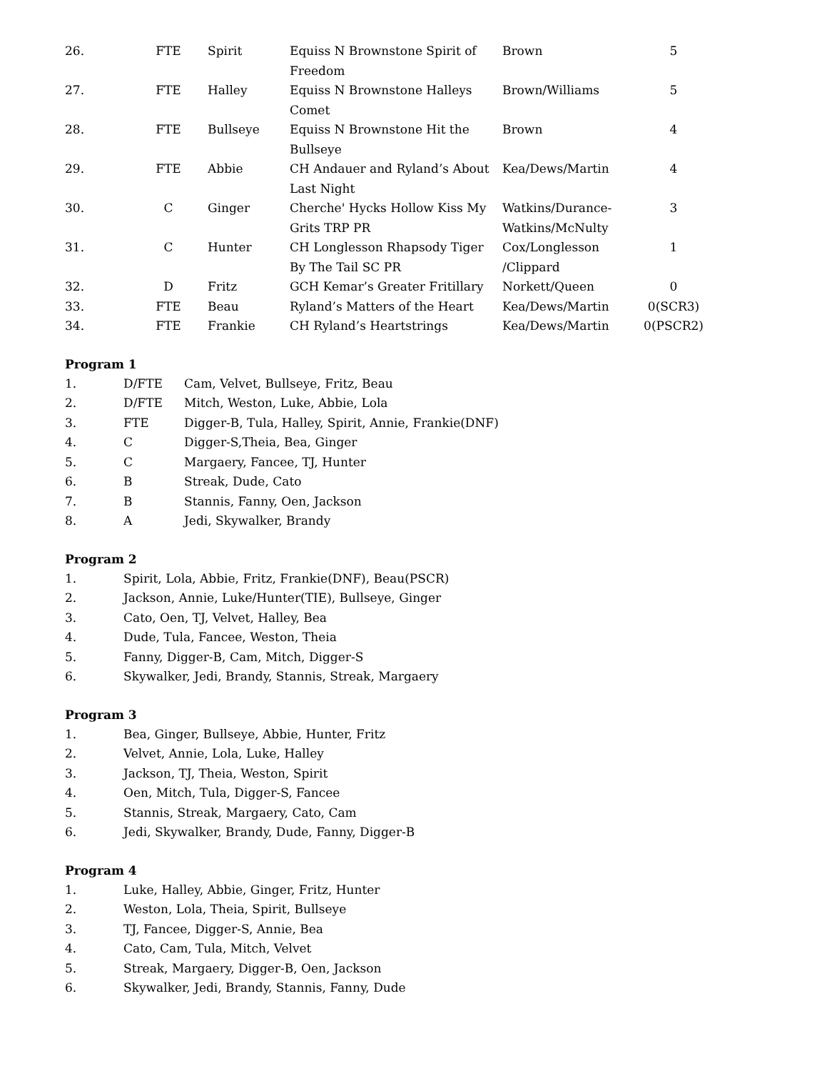| 26. | FTE | Spirit | Equiss N Brownstone Spirit of Freedom | Brown | 5 |
| 27. | FTE | Halley | Equiss N Brownstone Halleys Comet | Brown/Williams | 5 |
| 28. | FTE | Bullseye | Equiss N Brownstone Hit the Bullseye | Brown | 4 |
| 29. | FTE | Abbie | CH Andauer and Ryland’s About Last Night | Kea/Dews/Martin | 4 |
| 30. | C | Ginger | Cherche' Hycks Hollow Kiss My Grits TRP PR | Watkins/Durance-Watkins/McNulty | 3 |
| 31. | C | Hunter | CH Longlesson Rhapsody Tiger By The Tail SC PR | Cox/Longlesson /Clippard | 1 |
| 32. | D | Fritz | GCH Kemar’s Greater Fritillary | Norkett/Queen | 0 |
| 33. | FTE | Beau | Ryland’s Matters of the Heart | Kea/Dews/Martin | 0(SCR3) |
| 34. | FTE | Frankie | CH Ryland’s Heartstrings | Kea/Dews/Martin | 0(PSCR2) |
Program 1
| 1. | D/FTE | Cam, Velvet, Bullseye, Fritz, Beau |
| 2. | D/FTE | Mitch, Weston, Luke, Abbie, Lola |
| 3. | FTE | Digger-B, Tula, Halley, Spirit, Annie, Frankie(DNF) |
| 4. | C | Digger-S,Theia, Bea, Ginger |
| 5. | C | Margaery, Fancee, TJ, Hunter |
| 6. | B | Streak, Dude, Cato |
| 7. | B | Stannis, Fanny, Oen, Jackson |
| 8. | A | Jedi, Skywalker, Brandy |
Program 2
| 1. | Spirit, Lola, Abbie, Fritz, Frankie(DNF), Beau(PSCR) |
| 2. | Jackson, Annie, Luke/Hunter(TIE), Bullseye, Ginger |
| 3. | Cato, Oen, TJ, Velvet, Halley, Bea |
| 4. | Dude, Tula, Fancee, Weston, Theia |
| 5. | Fanny, Digger-B, Cam, Mitch, Digger-S |
| 6. | Skywalker, Jedi, Brandy, Stannis, Streak, Margaery |
Program 3
| 1. | Bea, Ginger, Bullseye, Abbie, Hunter, Fritz |
| 2. | Velvet, Annie, Lola, Luke, Halley |
| 3. | Jackson, TJ, Theia, Weston, Spirit |
| 4. | Oen, Mitch, Tula, Digger-S, Fancee |
| 5. | Stannis, Streak, Margaery, Cato, Cam |
| 6. | Jedi, Skywalker, Brandy, Dude, Fanny, Digger-B |
Program 4
| 1. | Luke, Halley, Abbie, Ginger, Fritz, Hunter |
| 2. | Weston, Lola, Theia, Spirit, Bullseye |
| 3. | TJ, Fancee, Digger-S, Annie, Bea |
| 4. | Cato, Cam, Tula, Mitch, Velvet |
| 5. | Streak, Margaery, Digger-B, Oen, Jackson |
| 6. | Skywalker, Jedi, Brandy, Stannis, Fanny, Dude |